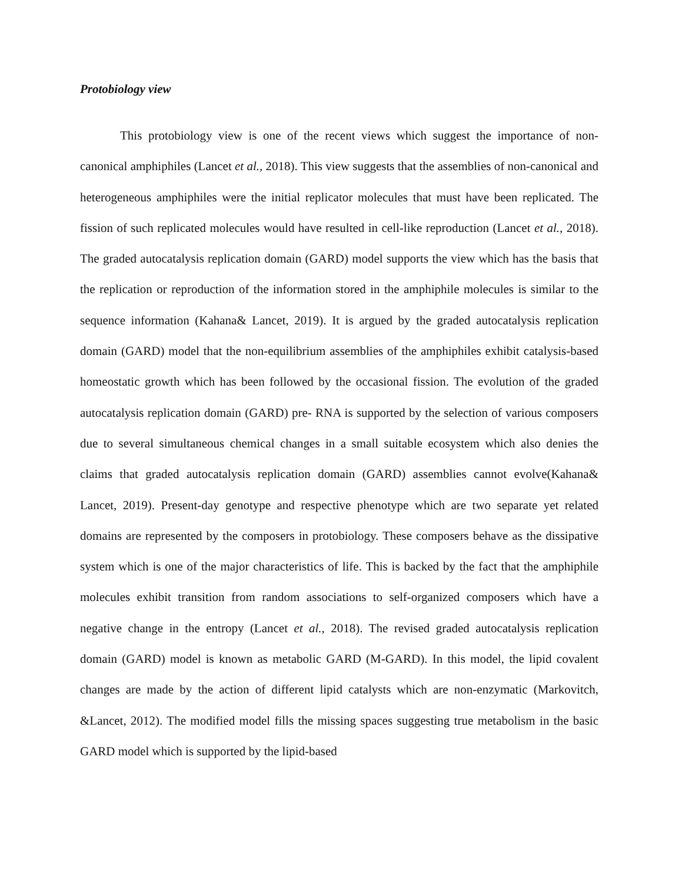Protobiology view
This protobiology view is one of the recent views which suggest the importance of non-canonical amphiphiles (Lancet et al., 2018). This view suggests that the assemblies of non-canonical and heterogeneous amphiphiles were the initial replicator molecules that must have been replicated. The fission of such replicated molecules would have resulted in cell-like reproduction (Lancet et al., 2018). The graded autocatalysis replication domain (GARD) model supports the view which has the basis that the replication or reproduction of the information stored in the amphiphile molecules is similar to the sequence information (Kahana& Lancet, 2019). It is argued by the graded autocatalysis replication domain (GARD) model that the non-equilibrium assemblies of the amphiphiles exhibit catalysis-based homeostatic growth which has been followed by the occasional fission. The evolution of the graded autocatalysis replication domain (GARD) pre- RNA is supported by the selection of various composers due to several simultaneous chemical changes in a small suitable ecosystem which also denies the claims that graded autocatalysis replication domain (GARD) assemblies cannot evolve(Kahana& Lancet, 2019). Present-day genotype and respective phenotype which are two separate yet related domains are represented by the composers in protobiology. These composers behave as the dissipative system which is one of the major characteristics of life. This is backed by the fact that the amphiphile molecules exhibit transition from random associations to self-organized composers which have a negative change in the entropy (Lancet et al., 2018). The revised graded autocatalysis replication domain (GARD) model is known as metabolic GARD (M-GARD). In this model, the lipid covalent changes are made by the action of different lipid catalysts which are non-enzymatic (Markovitch, &Lancet, 2012). The modified model fills the missing spaces suggesting true metabolism in the basic GARD model which is supported by the lipid-based